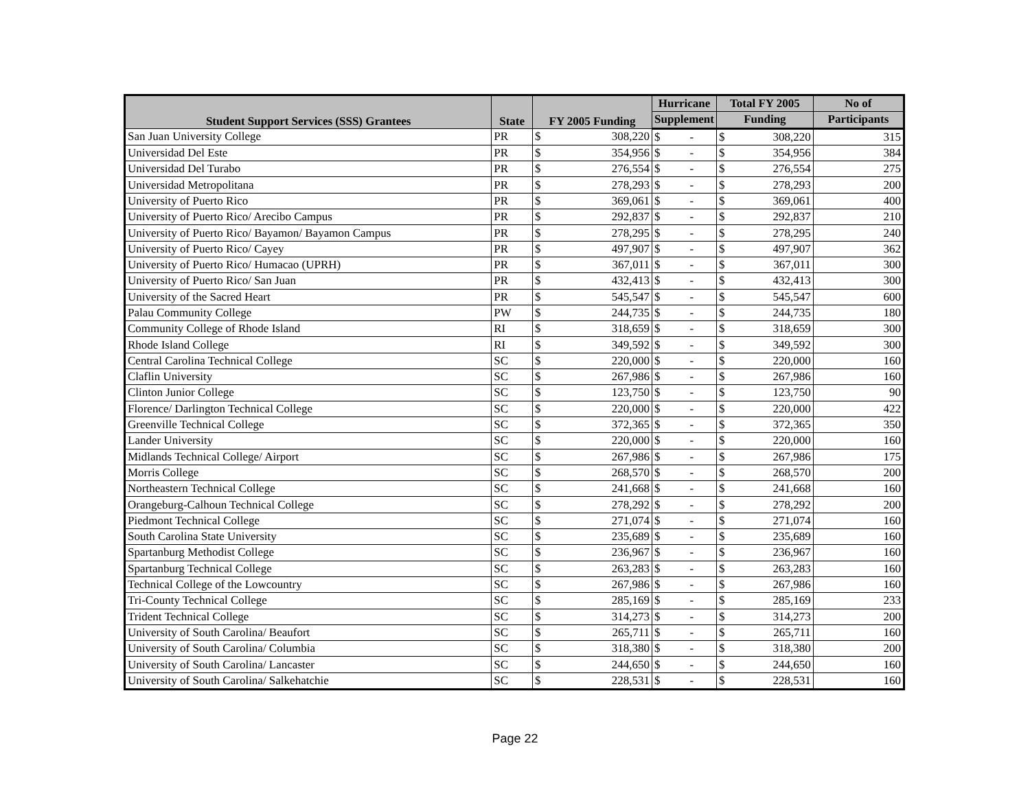| Student Support Services (SSS) Grantees | State | FY 2005 Funding | | Hurricane | | Total FY 2005 | | No of |
| --- | --- | --- | --- | --- | --- | --- | --- | --- |
| | | | | Supplement | | Funding | | Participants |
| San Juan University College | PR | $ | 308,220 | $ | - | $ | 308,220 | 315 |
| Universidad Del Este | PR | $ | 354,956 | $ | - | $ | 354,956 | 384 |
| Universidad Del Turabo | PR | $ | 276,554 | $ | - | $ | 276,554 | 275 |
| Universidad Metropolitana | PR | $ | 278,293 | $ | - | $ | 278,293 | 200 |
| University of Puerto Rico | PR | $ | 369,061 | $ | - | $ | 369,061 | 400 |
| University of Puerto Rico/ Arecibo Campus | PR | $ | 292,837 | $ | - | $ | 292,837 | 210 |
| University of Puerto Rico/ Bayamon/ Bayamon Campus | PR | $ | 278,295 | $ | - | $ | 278,295 | 240 |
| University of Puerto Rico/ Cayey | PR | $ | 497,907 | $ | - | $ | 497,907 | 362 |
| University of Puerto Rico/ Humacao (UPRH) | PR | $ | 367,011 | $ | - | $ | 367,011 | 300 |
| University of Puerto Rico/ San Juan | PR | $ | 432,413 | $ | - | $ | 432,413 | 300 |
| University of the Sacred Heart | PR | $ | 545,547 | $ | - | $ | 545,547 | 600 |
| Palau Community College | PW | $ | 244,735 | $ | - | $ | 244,735 | 180 |
| Community College of Rhode Island | RI | $ | 318,659 | $ | - | $ | 318,659 | 300 |
| Rhode Island College | RI | $ | 349,592 | $ | - | $ | 349,592 | 300 |
| Central Carolina Technical College | SC | $ | 220,000 | $ | - | $ | 220,000 | 160 |
| Claflin University | SC | $ | 267,986 | $ | - | $ | 267,986 | 160 |
| Clinton Junior College | SC | $ | 123,750 | $ | - | $ | 123,750 | 90 |
| Florence/ Darlington Technical College | SC | $ | 220,000 | $ | - | $ | 220,000 | 422 |
| Greenville Technical College | SC | $ | 372,365 | $ | - | $ | 372,365 | 350 |
| Lander University | SC | $ | 220,000 | $ | - | $ | 220,000 | 160 |
| Midlands Technical College/ Airport | SC | $ | 267,986 | $ | - | $ | 267,986 | 175 |
| Morris College | SC | $ | 268,570 | $ | - | $ | 268,570 | 200 |
| Northeastern Technical College | SC | $ | 241,668 | $ | - | $ | 241,668 | 160 |
| Orangeburg-Calhoun Technical College | SC | $ | 278,292 | $ | - | $ | 278,292 | 200 |
| Piedmont Technical College | SC | $ | 271,074 | $ | - | $ | 271,074 | 160 |
| South Carolina State University | SC | $ | 235,689 | $ | - | $ | 235,689 | 160 |
| Spartanburg Methodist College | SC | $ | 236,967 | $ | - | $ | 236,967 | 160 |
| Spartanburg Technical College | SC | $ | 263,283 | $ | - | $ | 263,283 | 160 |
| Technical College of the Lowcountry | SC | $ | 267,986 | $ | - | $ | 267,986 | 160 |
| Tri-County Technical College | SC | $ | 285,169 | $ | - | $ | 285,169 | 233 |
| Trident Technical College | SC | $ | 314,273 | $ | - | $ | 314,273 | 200 |
| University of South Carolina/ Beaufort | SC | $ | 265,711 | $ | - | $ | 265,711 | 160 |
| University of South Carolina/ Columbia | SC | $ | 318,380 | $ | - | $ | 318,380 | 200 |
| University of South Carolina/ Lancaster | SC | $ | 244,650 | $ | - | $ | 244,650 | 160 |
| University of South Carolina/ Salkehatchie | SC | $ | 228,531 | $ | - | $ | 228,531 | 160 |
Page 22